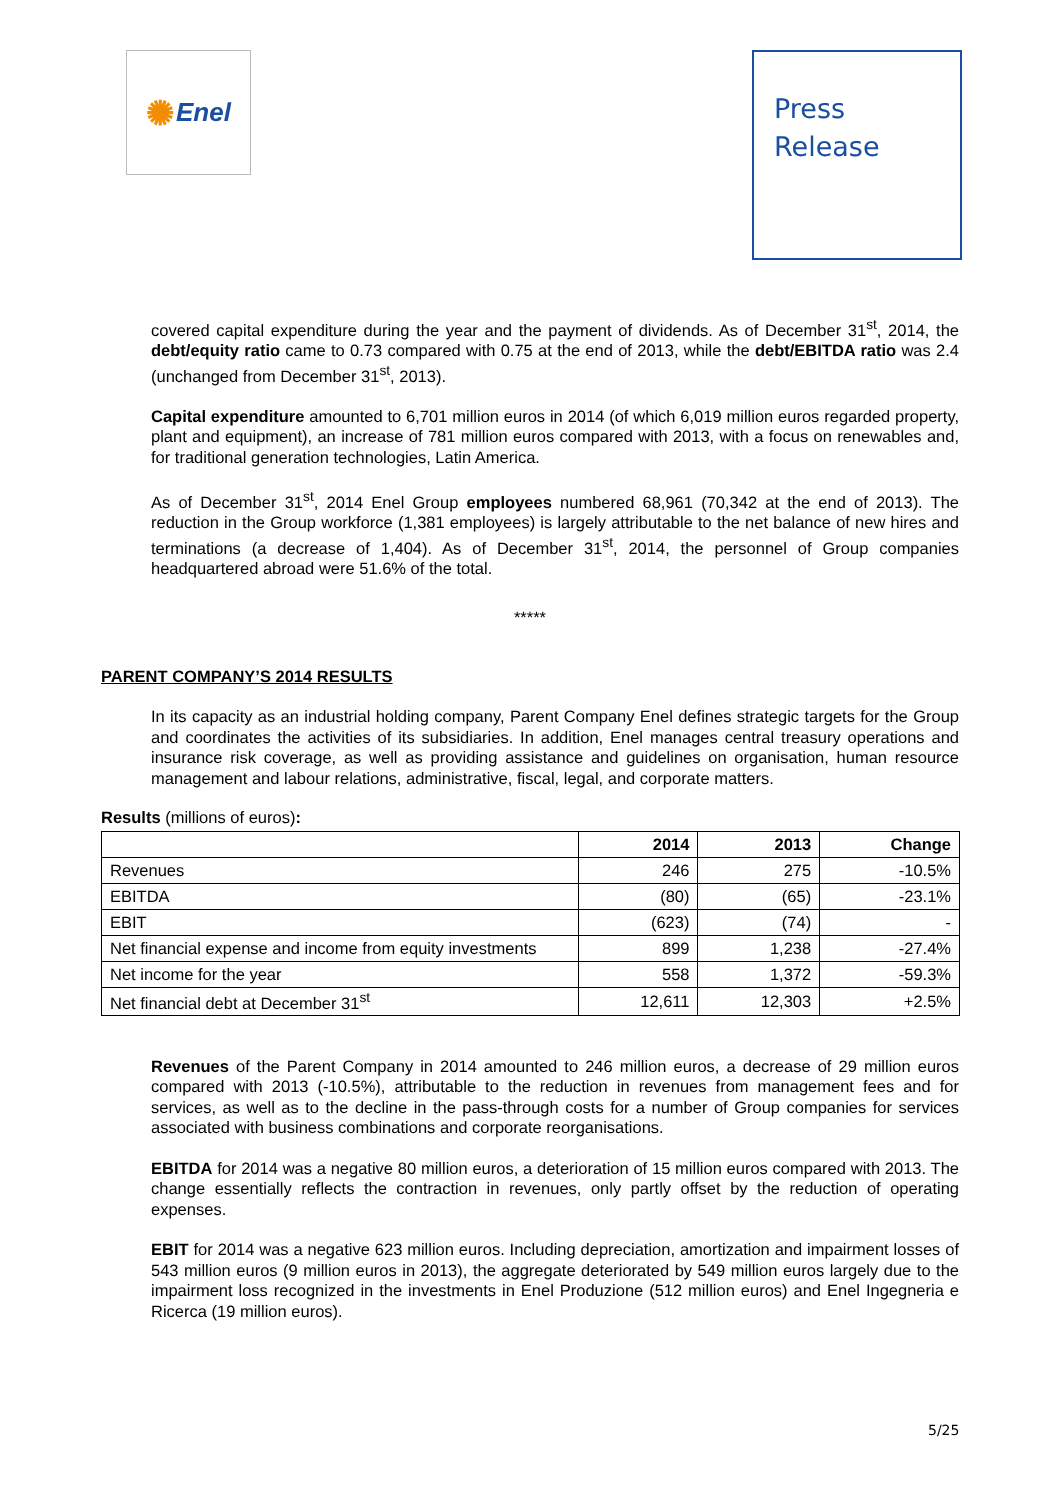✺ Enel
Press
Release
covered capital expenditure during the year and the payment of dividends. As of December 31<sup>st</sup>, 2014, the debt/equity ratio came to 0.73 compared with 0.75 at the end of 2013, while the debt/EBITDA ratio was 2.4 (unchanged from December 31<sup>st</sup>, 2013).
Capital expenditure amounted to 6,701 million euros in 2014 (of which 6,019 million euros regarded property, plant and equipment), an increase of 781 million euros compared with 2013, with a focus on renewables and, for traditional generation technologies, Latin America.
As of December 31<sup>st</sup>, 2014 Enel Group employees numbered 68,961 (70,342 at the end of 2013). The reduction in the Group workforce (1,381 employees) is largely attributable to the net balance of new hires and terminations (a decrease of 1,404). As of December 31<sup>st</sup>, 2014, the personnel of Group companies headquartered abroad were 51.6% of the total.
*****
PARENT COMPANY’S 2014 RESULTS
In its capacity as an industrial holding company, Parent Company Enel defines strategic targets for the Group and coordinates the activities of its subsidiaries. In addition, Enel manages central treasury operations and insurance risk coverage, as well as providing assistance and guidelines on organisation, human resource management and labour relations, administrative, fiscal, legal, and corporate matters.
Results (millions of euros):
| | 2014 | 2013 | Change |
| --- | --- | --- | --- |
| Revenues | 246 | 275 | -10.5% |
| EBITDA | (80) | (65) | -23.1% |
| EBIT | (623) | (74) | - |
| Net financial expense and income from equity investments | 899 | 1,238 | -27.4% |
| Net income for the year | 558 | 1,372 | -59.3% |
| Net financial debt at December 31<sup>st</sup> | 12,611 | 12,303 | +2.5% |
Revenues of the Parent Company in 2014 amounted to 246 million euros, a decrease of 29 million euros compared with 2013 (-10.5%), attributable to the reduction in revenues from management fees and for services, as well as to the decline in the pass-through costs for a number of Group companies for services associated with business combinations and corporate reorganisations.
EBITDA for 2014 was a negative 80 million euros, a deterioration of 15 million euros compared with 2013. The change essentially reflects the contraction in revenues, only partly offset by the reduction of operating expenses.
EBIT for 2014 was a negative 623 million euros. Including depreciation, amortization and impairment losses of 543 million euros (9 million euros in 2013), the aggregate deteriorated by 549 million euros largely due to the impairment loss recognized in the investments in Enel Produzione (512 million euros) and Enel Ingegneria e Ricerca (19 million euros).
5/25